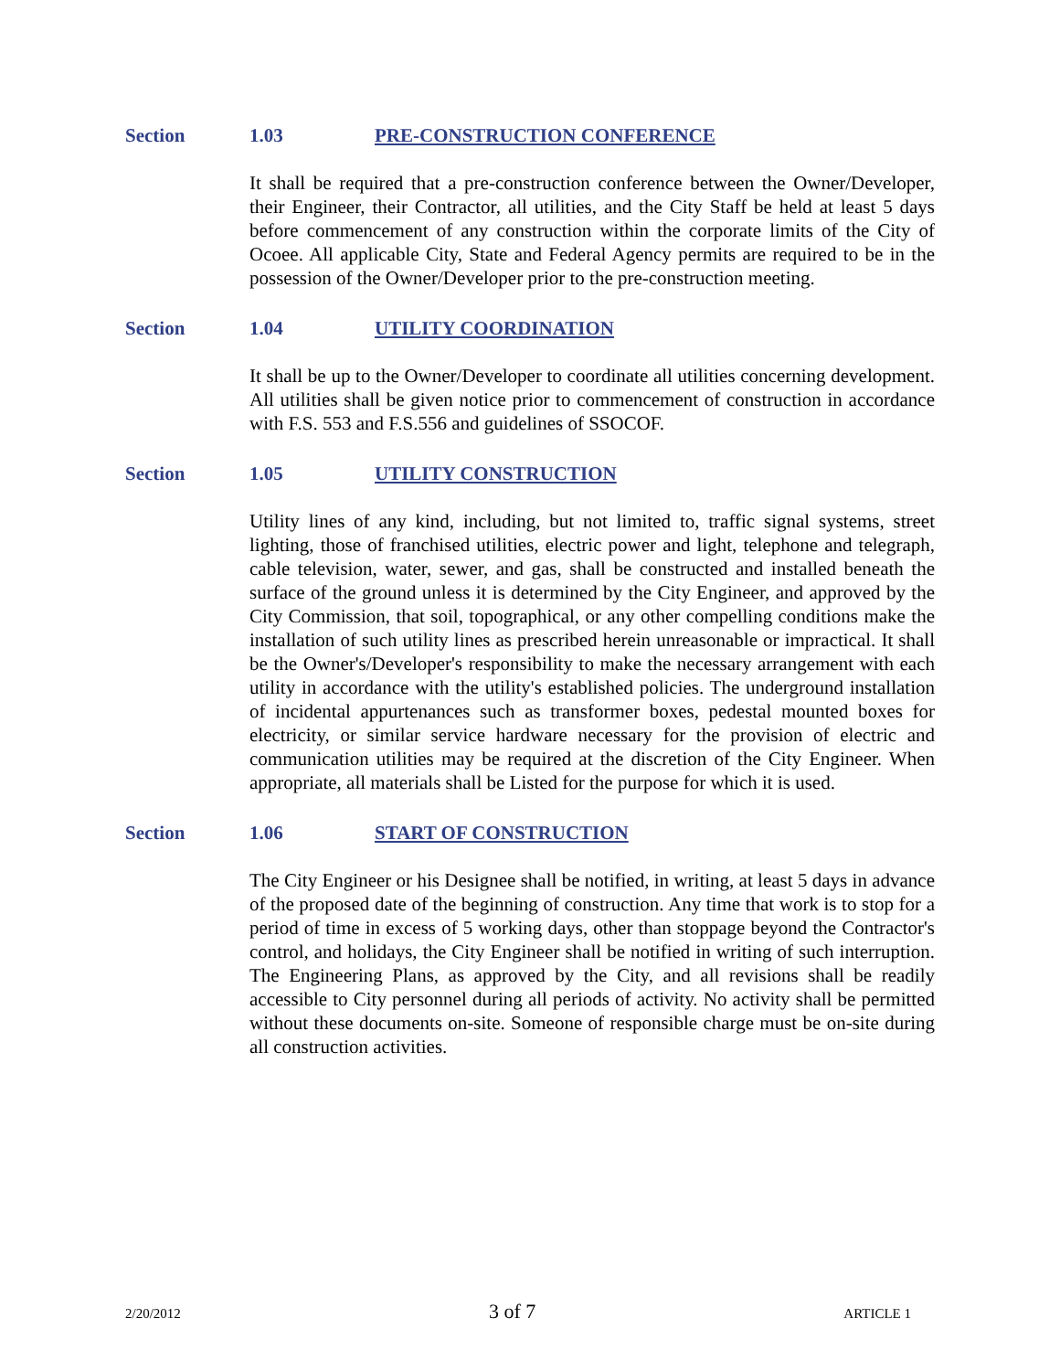Section 1.03 PRE-CONSTRUCTION CONFERENCE
It shall be required that a pre-construction conference between the Owner/Developer, their Engineer, their Contractor, all utilities, and the City Staff be held at least 5 days before commencement of any construction within the corporate limits of the City of Ocoee. All applicable City, State and Federal Agency permits are required to be in the possession of the Owner/Developer prior to the pre-construction meeting.
Section 1.04 UTILITY COORDINATION
It shall be up to the Owner/Developer to coordinate all utilities concerning development. All utilities shall be given notice prior to commencement of construction in accordance with F.S. 553 and F.S.556 and guidelines of SSOCOF.
Section 1.05 UTILITY CONSTRUCTION
Utility lines of any kind, including, but not limited to, traffic signal systems, street lighting, those of franchised utilities, electric power and light, telephone and telegraph, cable television, water, sewer, and gas, shall be constructed and installed beneath the surface of the ground unless it is determined by the City Engineer, and approved by the City Commission, that soil, topographical, or any other compelling conditions make the installation of such utility lines as prescribed herein unreasonable or impractical. It shall be the Owner's/Developer's responsibility to make the necessary arrangement with each utility in accordance with the utility's established policies. The underground installation of incidental appurtenances such as transformer boxes, pedestal mounted boxes for electricity, or similar service hardware necessary for the provision of electric and communication utilities may be required at the discretion of the City Engineer. When appropriate, all materials shall be Listed for the purpose for which it is used.
Section 1.06 START OF CONSTRUCTION
The City Engineer or his Designee shall be notified, in writing, at least 5 days in advance of the proposed date of the beginning of construction. Any time that work is to stop for a period of time in excess of 5 working days, other than stoppage beyond the Contractor's control, and holidays, the City Engineer shall be notified in writing of such interruption. The Engineering Plans, as approved by the City, and all revisions shall be readily accessible to City personnel during all periods of activity. No activity shall be permitted without these documents on-site. Someone of responsible charge must be on-site during all construction activities.
2/20/2012 3 of 7 ARTICLE 1